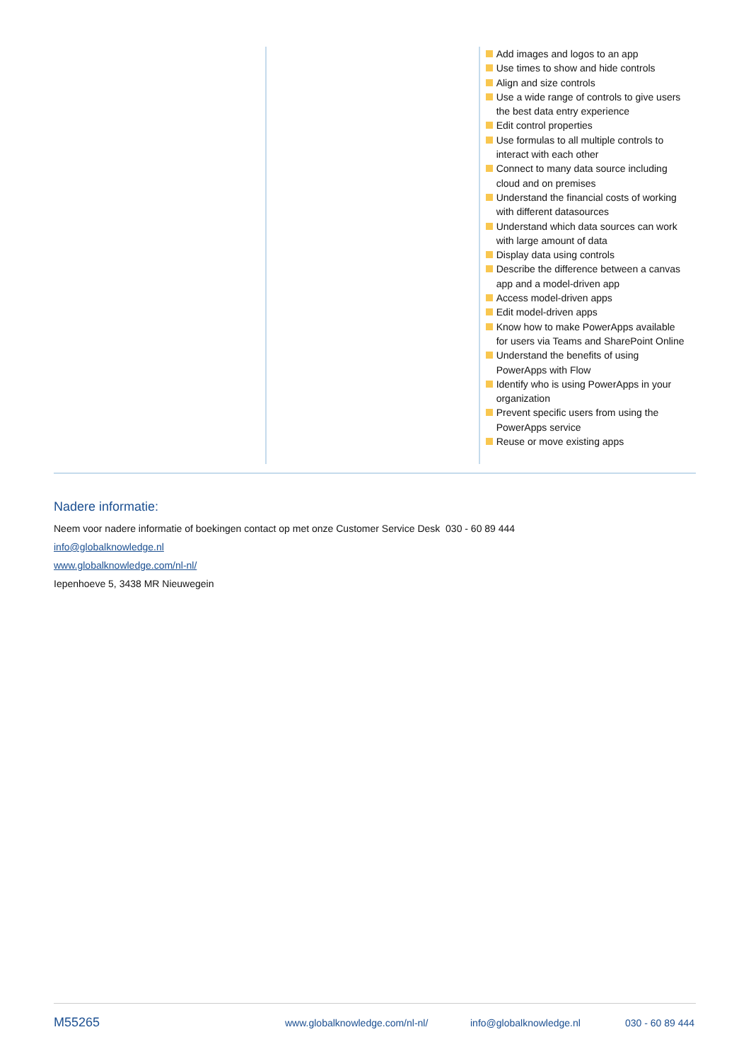Add images and logos to an app
Use times to show and hide controls
Align and size controls
Use a wide range of controls to give users the best data entry experience
Edit control properties
Use formulas to all multiple controls to interact with each other
Connect to many data source including cloud and on premises
Understand the financial costs of working with different datasources
Understand which data sources can work with large amount of data
Display data using controls
Describe the difference between a canvas app and a model-driven app
Access model-driven apps
Edit model-driven apps
Know how to make PowerApps available for users via Teams and SharePoint Online
Understand the benefits of using PowerApps with Flow
Identify who is using PowerApps in your organization
Prevent specific users from using the PowerApps service
Reuse or move existing apps
Nadere informatie:
Neem voor nadere informatie of boekingen contact op met onze Customer Service Desk 030 - 60 89 444
info@globalknowledge.nl
www.globalknowledge.com/nl-nl/
Iepenhoeve 5, 3438 MR Nieuwegein
M55265 www.globalknowledge.com/nl-nl/ info@globalknowledge.nl 030 - 60 89 444